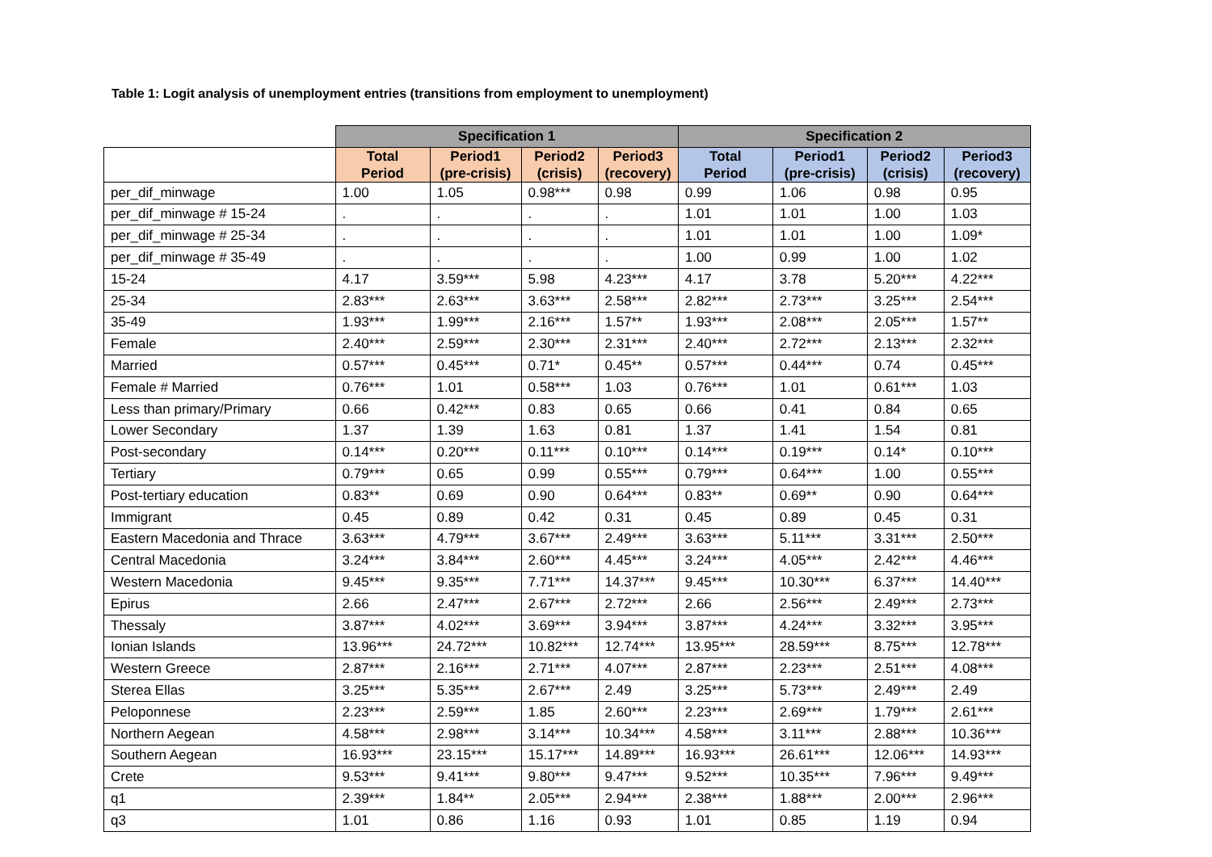Table 1: Logit analysis of unemployment entries (transitions from employment to unemployment)
| | Specification 1 | | | | Specification 2 | | | |
| --- | --- | --- | --- | --- | --- | --- | --- | --- |
| | Total Period | Period1 (pre-crisis) | Period2 (crisis) | Period3 (recovery) | Total Period | Period1 (pre-crisis) | Period2 (crisis) | Period3 (recovery) |
| per_dif_minwage | 1.00 | 1.05 | 0.98*** | 0.98 | 0.99 | 1.06 | 0.98 | 0.95 |
| per_dif_minwage # 15-24 | . | . | . | . | 1.01 | 1.01 | 1.00 | 1.03 |
| per_dif_minwage # 25-34 | . | . | . | . | 1.01 | 1.01 | 1.00 | 1.09* |
| per_dif_minwage # 35-49 | . | . | . | . | 1.00 | 0.99 | 1.00 | 1.02 |
| 15-24 | 4.17 | 3.59*** | 5.98 | 4.23*** | 4.17 | 3.78 | 5.20*** | 4.22*** |
| 25-34 | 2.83*** | 2.63*** | 3.63*** | 2.58*** | 2.82*** | 2.73*** | 3.25*** | 2.54*** |
| 35-49 | 1.93*** | 1.99*** | 2.16*** | 1.57** | 1.93*** | 2.08*** | 2.05*** | 1.57** |
| Female | 2.40*** | 2.59*** | 2.30*** | 2.31*** | 2.40*** | 2.72*** | 2.13*** | 2.32*** |
| Married | 0.57*** | 0.45*** | 0.71* | 0.45** | 0.57*** | 0.44*** | 0.74 | 0.45*** |
| Female # Married | 0.76*** | 1.01 | 0.58*** | 1.03 | 0.76*** | 1.01 | 0.61*** | 1.03 |
| Less than primary/Primary | 0.66 | 0.42*** | 0.83 | 0.65 | 0.66 | 0.41 | 0.84 | 0.65 |
| Lower Secondary | 1.37 | 1.39 | 1.63 | 0.81 | 1.37 | 1.41 | 1.54 | 0.81 |
| Post-secondary | 0.14*** | 0.20*** | 0.11*** | 0.10*** | 0.14*** | 0.19*** | 0.14* | 0.10*** |
| Tertiary | 0.79*** | 0.65 | 0.99 | 0.55*** | 0.79*** | 0.64*** | 1.00 | 0.55*** |
| Post-tertiary education | 0.83** | 0.69 | 0.90 | 0.64*** | 0.83** | 0.69** | 0.90 | 0.64*** |
| Immigrant | 0.45 | 0.89 | 0.42 | 0.31 | 0.45 | 0.89 | 0.45 | 0.31 |
| Eastern Macedonia and Thrace | 3.63*** | 4.79*** | 3.67*** | 2.49*** | 3.63*** | 5.11*** | 3.31*** | 2.50*** |
| Central Macedonia | 3.24*** | 3.84*** | 2.60*** | 4.45*** | 3.24*** | 4.05*** | 2.42*** | 4.46*** |
| Western Macedonia | 9.45*** | 9.35*** | 7.71*** | 14.37*** | 9.45*** | 10.30*** | 6.37*** | 14.40*** |
| Epirus | 2.66 | 2.47*** | 2.67*** | 2.72*** | 2.66 | 2.56*** | 2.49*** | 2.73*** |
| Thessaly | 3.87*** | 4.02*** | 3.69*** | 3.94*** | 3.87*** | 4.24*** | 3.32*** | 3.95*** |
| Ionian Islands | 13.96*** | 24.72*** | 10.82*** | 12.74*** | 13.95*** | 28.59*** | 8.75*** | 12.78*** |
| Western Greece | 2.87*** | 2.16*** | 2.71*** | 4.07*** | 2.87*** | 2.23*** | 2.51*** | 4.08*** |
| Sterea Ellas | 3.25*** | 5.35*** | 2.67*** | 2.49 | 3.25*** | 5.73*** | 2.49*** | 2.49 |
| Peloponnese | 2.23*** | 2.59*** | 1.85 | 2.60*** | 2.23*** | 2.69*** | 1.79*** | 2.61*** |
| Northern Aegean | 4.58*** | 2.98*** | 3.14*** | 10.34*** | 4.58*** | 3.11*** | 2.88*** | 10.36*** |
| Southern Aegean | 16.93*** | 23.15*** | 15.17*** | 14.89*** | 16.93*** | 26.61*** | 12.06*** | 14.93*** |
| Crete | 9.53*** | 9.41*** | 9.80*** | 9.47*** | 9.52*** | 10.35*** | 7.96*** | 9.49*** |
| q1 | 2.39*** | 1.84** | 2.05*** | 2.94*** | 2.38*** | 1.88*** | 2.00*** | 2.96*** |
| q3 | 1.01 | 0.86 | 1.16 | 0.93 | 1.01 | 0.85 | 1.19 | 0.94 |